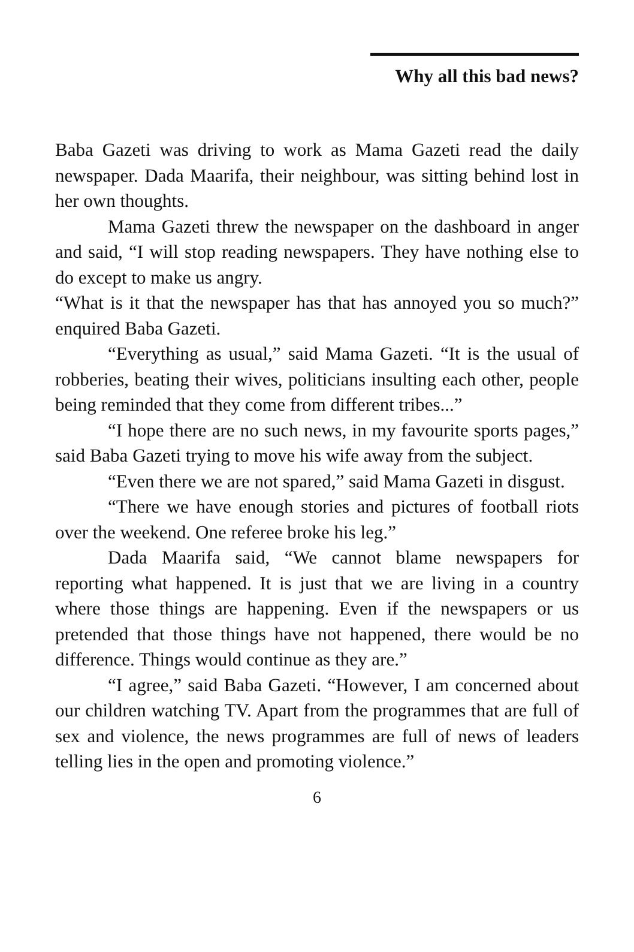Why all this bad news?
Baba Gazeti was driving to work as Mama Gazeti read the daily newspaper. Dada Maarifa, their neighbour, was sitting behind lost in her own thoughts.
Mama Gazeti threw the newspaper on the dashboard in anger and said, “I will stop reading newspapers. They have nothing else to do except to make us angry.
“What is it that the newspaper has that has annoyed you so much?” enquired Baba Gazeti.
“Everything as usual,” said Mama Gazeti. “It is the usual of robberies, beating their wives, politicians insulting each other, people being reminded that they come from different tribes...”
“I hope there are no such news, in my favourite sports pages,” said Baba Gazeti trying to move his wife away from the subject.
“Even there we are not spared,” said Mama Gazeti in disgust.
“There we have enough stories and pictures of football riots over the weekend. One referee broke his leg.”
Dada Maarifa said, “We cannot blame newspapers for reporting what happened. It is just that we are living in a country where those things are happening. Even if the newspapers or us pretended that those things have not happened, there would be no difference. Things would continue as they are.”
“I agree,” said Baba Gazeti. “However, I am concerned about our children watching TV. Apart from the programmes that are full of sex and violence, the news programmes are full of news of leaders telling lies in the open and promoting violence.”
6